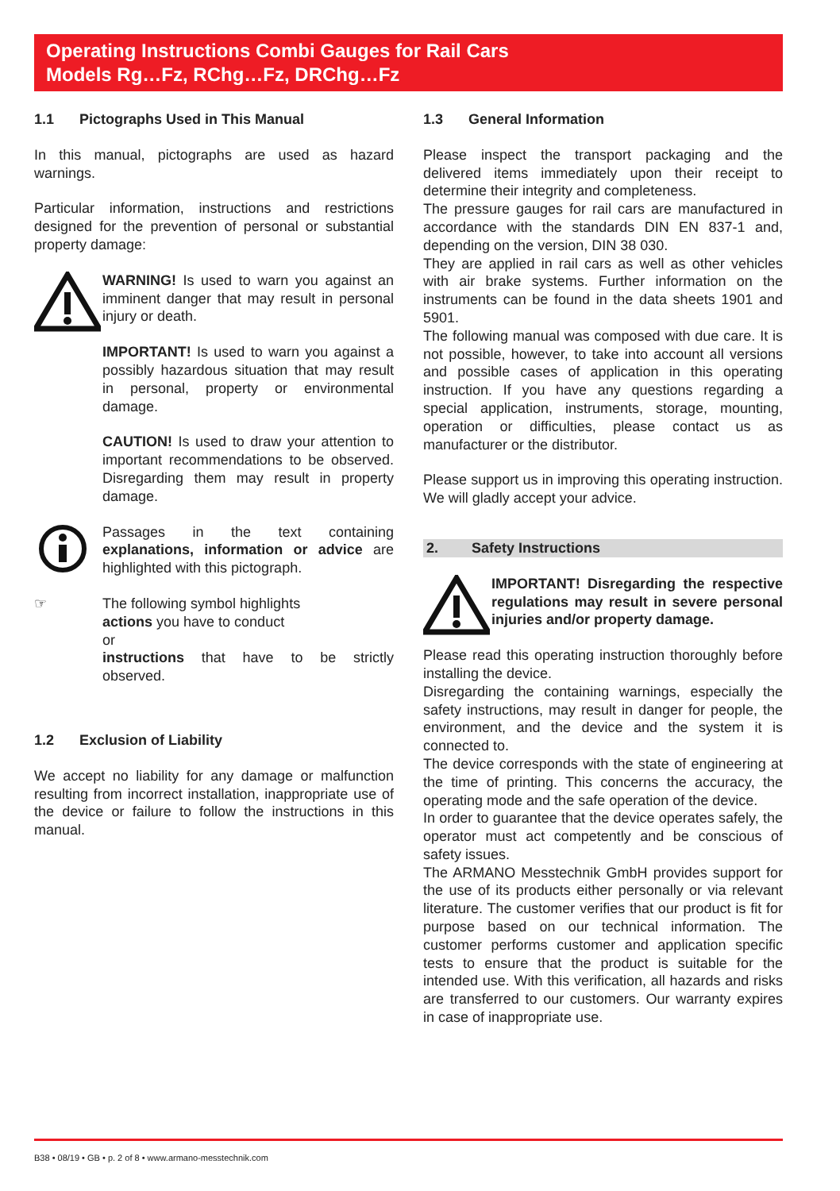Operating Instructions Combi Gauges for Rail Cars
Models Rg…Fz, RChg…Fz, DRChg…Fz
1.1 Pictographs Used in This Manual
In this manual, pictographs are used as hazard warnings.
Particular information, instructions and restrictions designed for the prevention of personal or substantial property damage:
WARNING! Is used to warn you against an imminent danger that may result in personal injury or death.
IMPORTANT! Is used to warn you against a possibly hazardous situation that may result in personal, property or environmental damage.
CAUTION! Is used to draw your attention to important recommendations to be observed. Disregarding them may result in property damage.
Passages in the text containing explanations, information or advice are highlighted with this pictograph.
☞ The following symbol highlights
actions you have to conduct
or
instructions that have to be strictly observed.
1.2 Exclusion of Liability
We accept no liability for any damage or malfunction resulting from incorrect installation, inappropriate use of the device or failure to follow the instructions in this manual.
1.3 General Information
Please inspect the transport packaging and the delivered items immediately upon their receipt to determine their integrity and completeness.
The pressure gauges for rail cars are manufactured in accordance with the standards DIN EN 837-1 and, depending on the version, DIN 38 030.
They are applied in rail cars as well as other vehicles with air brake systems. Further information on the instruments can be found in the data sheets 1901 and 5901.
The following manual was composed with due care. It is not possible, however, to take into account all versions and possible cases of application in this operating instruction. If you have any questions regarding a special application, instruments, storage, mounting, operation or difficulties, please contact us as manufacturer or the distributor.
Please support us in improving this operating instruction. We will gladly accept your advice.
2. Safety Instructions
IMPORTANT! Disregarding the respective regulations may result in severe personal injuries and/or property damage.
Please read this operating instruction thoroughly before installing the device.
Disregarding the containing warnings, especially the safety instructions, may result in danger for people, the environment, and the device and the system it is connected to.
The device corresponds with the state of engineering at the time of printing. This concerns the accuracy, the operating mode and the safe operation of the device.
In order to guarantee that the device operates safely, the operator must act competently and be conscious of safety issues.
The ARMANO Messtechnik GmbH provides support for the use of its products either personally or via relevant literature. The customer verifies that our product is fit for purpose based on our technical information. The customer performs customer and application specific tests to ensure that the product is suitable for the intended use. With this verification, all hazards and risks are transferred to our customers. Our warranty expires in case of inappropriate use.
B38 • 08/19 • GB • p. 2 of 8 • www.armano-messtechnik.com